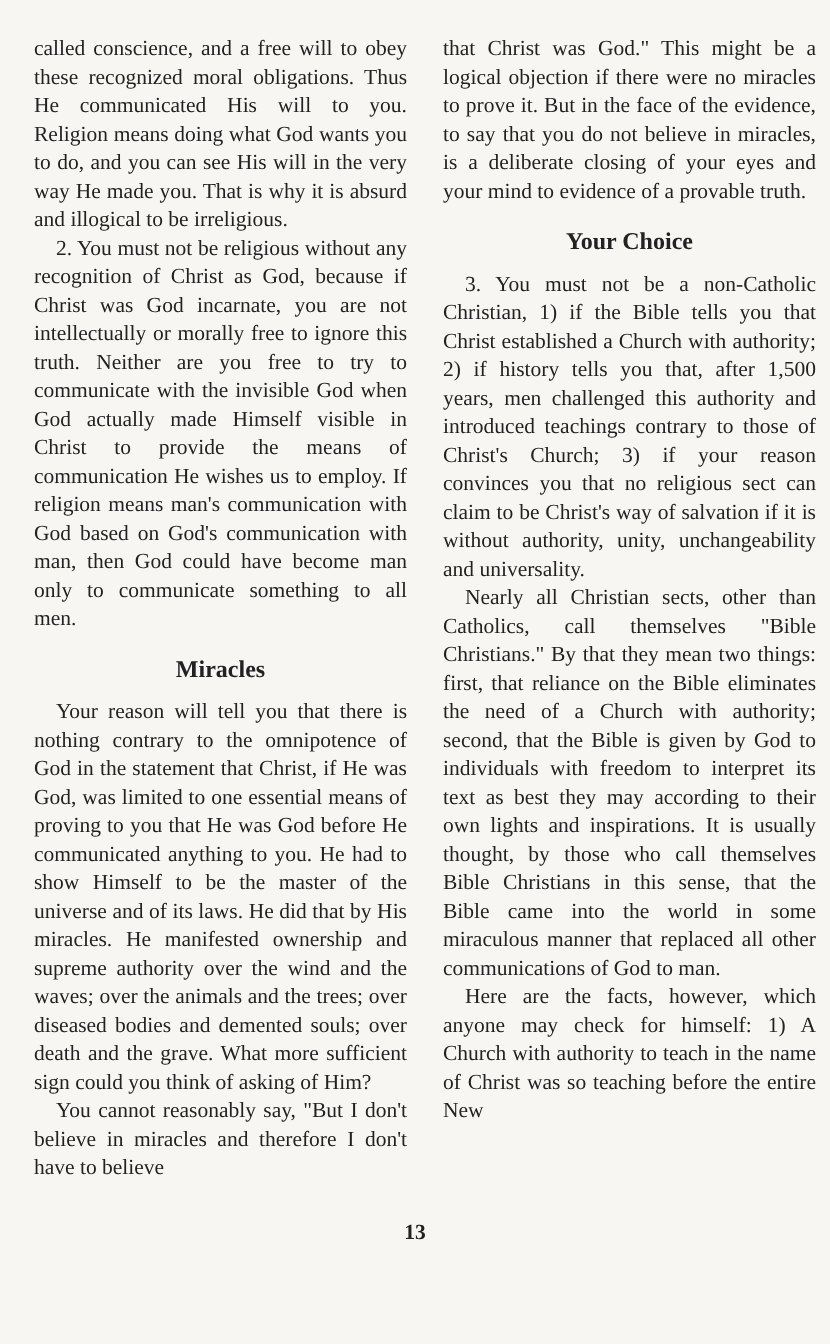called conscience, and a free will to obey these recognized moral obligations. Thus He communicated His will to you. Religion means doing what God wants you to do, and you can see His will in the very way He made you. That is why it is absurd and illogical to be irreligious.
2. You must not be religious without any recognition of Christ as God, because if Christ was God incarnate, you are not intellectually or morally free to ignore this truth. Neither are you free to try to communicate with the invisible God when God actually made Himself visible in Christ to provide the means of communication He wishes us to employ. If religion means man's communication with God based on God's communication with man, then God could have become man only to communicate something to all men.
Miracles
Your reason will tell you that there is nothing contrary to the omnipotence of God in the statement that Christ, if He was God, was limited to one essential means of proving to you that He was God before He communicated anything to you. He had to show Himself to be the master of the universe and of its laws. He did that by His miracles. He manifested ownership and supreme authority over the wind and the waves; over the animals and the trees; over diseased bodies and demented souls; over death and the grave. What more sufficient sign could you think of asking of Him?
You cannot reasonably say, "But I don't believe in miracles and therefore I don't have to believe
that Christ was God." This might be a logical objection if there were no miracles to prove it. But in the face of the evidence, to say that you do not believe in miracles, is a deliberate closing of your eyes and your mind to evidence of a provable truth.
Your Choice
3. You must not be a non-Catholic Christian, 1) if the Bible tells you that Christ established a Church with authority; 2) if history tells you that, after 1,500 years, men challenged this authority and introduced teachings contrary to those of Christ's Church; 3) if your reason convinces you that no religious sect can claim to be Christ's way of salvation if it is without authority, unity, unchangeability and universality.
Nearly all Christian sects, other than Catholics, call themselves "Bible Christians." By that they mean two things: first, that reliance on the Bible eliminates the need of a Church with authority; second, that the Bible is given by God to individuals with freedom to interpret its text as best they may according to their own lights and inspirations. It is usually thought, by those who call themselves Bible Christians in this sense, that the Bible came into the world in some miraculous manner that replaced all other communications of God to man.
Here are the facts, however, which anyone may check for himself: 1) A Church with authority to teach in the name of Christ was so teaching before the entire New
13